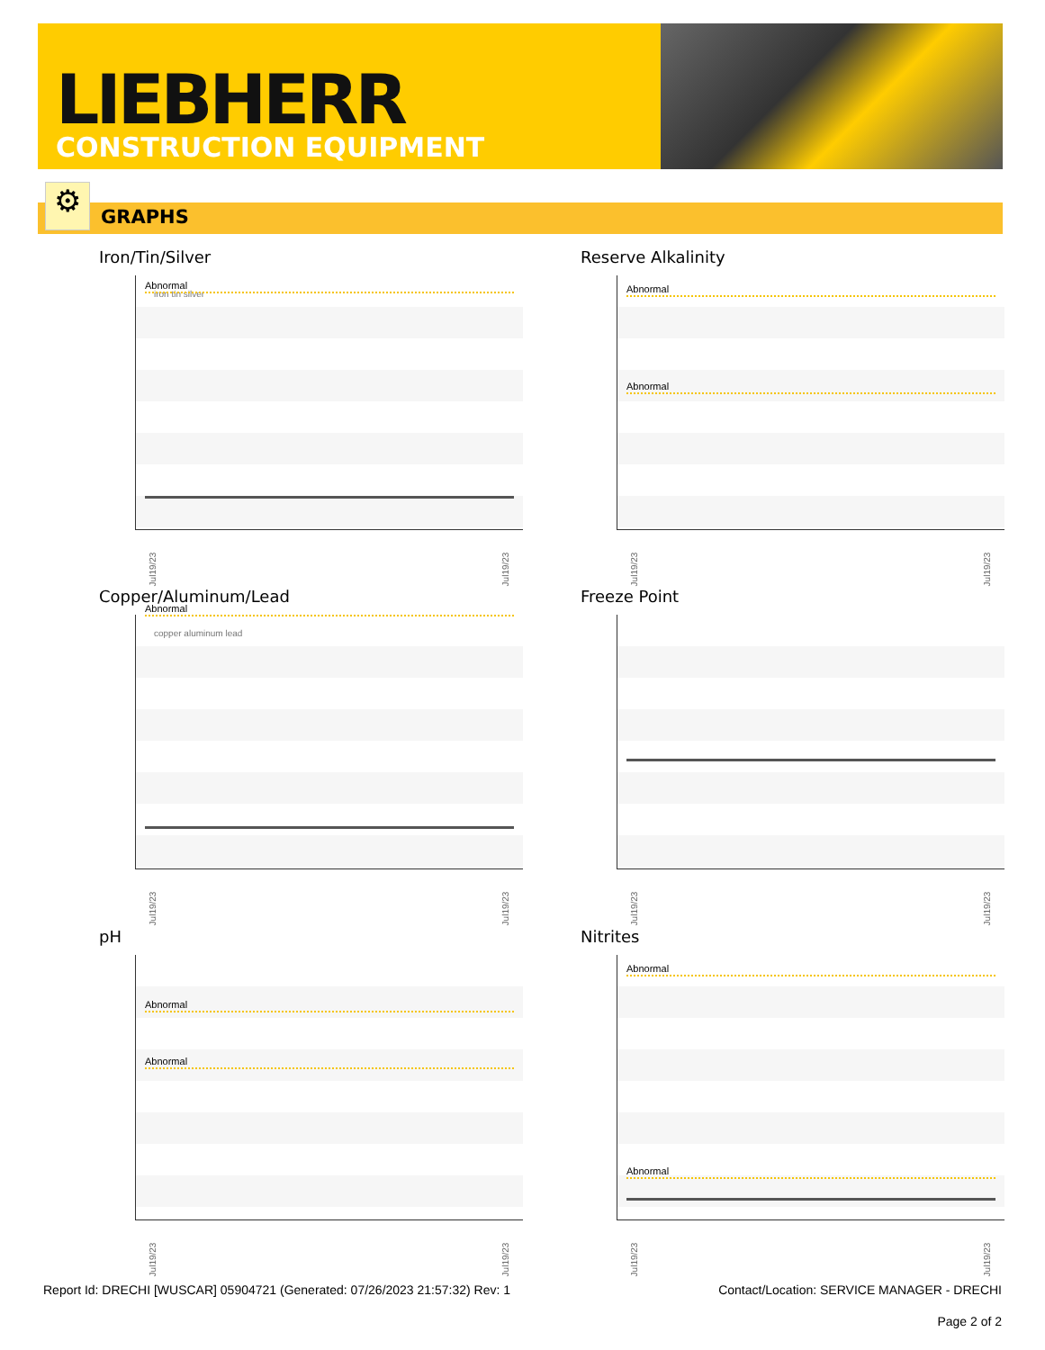LIEBHERR
CONSTRUCTION EQUIPMENT
GRAPHS ⚙
Iron/Tin/Silver
Abnormal
iron tin silver
Jul19/23 Jul19/23
Reserve Alkalinity
Abnormal
Abnormal
Jul19/23 Jul19/23
Copper/Aluminum/Lead
Abnormal
copper aluminum lead
Jul19/23 Jul19/23
Freeze Point
Jul19/23 Jul19/23
pH
Abnormal
Abnormal
Jul19/23 Jul19/23
Nitrites
Abnormal
Abnormal
Jul19/23 Jul19/23
Report Id: DRECHI [WUSCAR] 05904721 (Generated: 07/26/2023 21:57:32) Rev: 1 Contact/Location: SERVICE MANAGER - DRECHI
Page 2 of 2